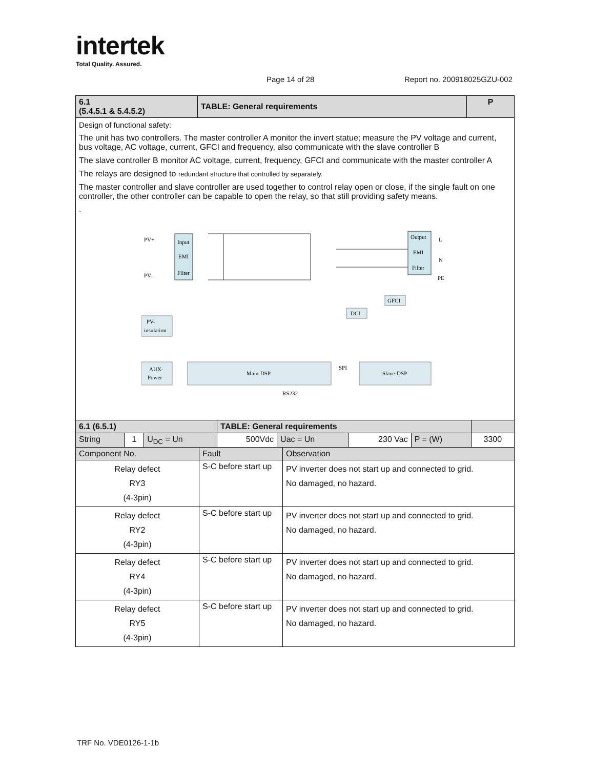intertek
Total Quality. Assured.
Page 14 of 28 Report no. 200918025GZU-002
| 6.1 (5.4.5.1 & 5.4.5.2) | TABLE: General requirements | P |
| Design of functional safety: The unit has two controllers. The master controller A monitor the invert statue; measure the PV voltage and current, bus voltage, AC voltage, current, GFCI and frequency, also communicate with the slave controller B The slave controller B monitor AC voltage, current, frequency, GFCI and communicate with the master controller A The relays are designed to redundant structure that controlled by separately. The master controller and slave controller are used together to control relay open or close, if the single fault on one controller, the other controller can be capable to open the relay, so that still providing safety means. . Input EMI Filter PV+ PV- Output EMI Filter L N PE PV- insulation GFCI DCI AUX- Power Main-DSP SPI Slave-DSP RS232 | | |
| 6.1 (6.5.1) | | | TABLE: General requirements | | | | |
| String | 1 | U<sub>DC</sub> = Un | 500Vdc | Uac = Un | 230 Vac | P = (W) | 3300 |
| Component No. | Fault | Observation |
| Relay defect RY3 (4-3pin) | S-C before start up | PV inverter does not start up and connected to grid. No damaged, no hazard. |
| Relay defect RY2 (4-3pin) | S-C before start up | PV inverter does not start up and connected to grid. No damaged, no hazard. |
| Relay defect RY4 (4-3pin) | S-C before start up | PV inverter does not start up and connected to grid. No damaged, no hazard. |
| Relay defect RY5 (4-3pin) | S-C before start up | PV inverter does not start up and connected to grid. No damaged, no hazard. |
TRF No. VDE0126-1-1b